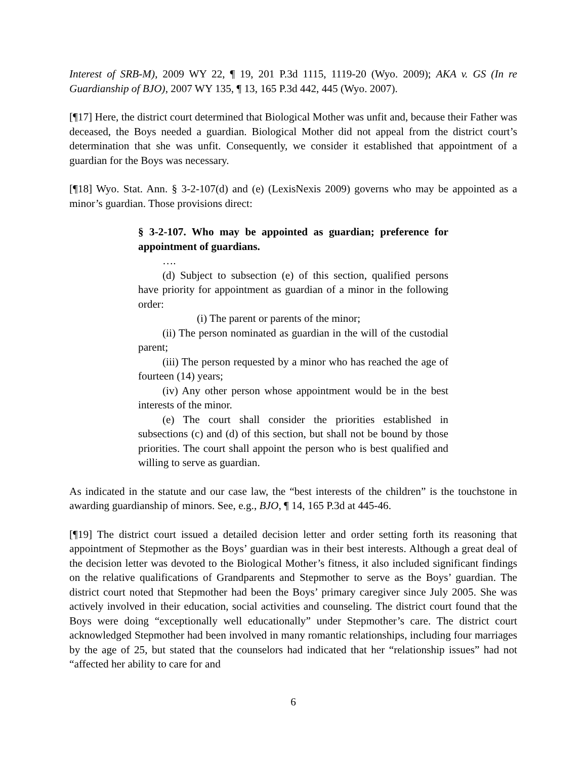Interest of SRB-M), 2009 WY 22, ¶ 19, 201 P.3d 1115, 1119-20 (Wyo. 2009); AKA v. GS (In re Guardianship of BJO), 2007 WY 135, ¶ 13, 165 P.3d 442, 445 (Wyo. 2007).
[¶17] Here, the district court determined that Biological Mother was unfit and, because their Father was deceased, the Boys needed a guardian. Biological Mother did not appeal from the district court’s determination that she was unfit. Consequently, we consider it established that appointment of a guardian for the Boys was necessary.
[¶18] Wyo. Stat. Ann. § 3-2-107(d) and (e) (LexisNexis 2009) governs who may be appointed as a minor’s guardian. Those provisions direct:
§ 3-2-107. Who may be appointed as guardian; preference for appointment of guardians.
….
(d) Subject to subsection (e) of this section, qualified persons have priority for appointment as guardian of a minor in the following order:
(i) The parent or parents of the minor;
(ii) The person nominated as guardian in the will of the custodial parent;
(iii) The person requested by a minor who has reached the age of fourteen (14) years;
(iv) Any other person whose appointment would be in the best interests of the minor.
(e) The court shall consider the priorities established in subsections (c) and (d) of this section, but shall not be bound by those priorities. The court shall appoint the person who is best qualified and willing to serve as guardian.
As indicated in the statute and our case law, the “best interests of the children” is the touchstone in awarding guardianship of minors. See, e.g., BJO, ¶ 14, 165 P.3d at 445-46.
[¶19] The district court issued a detailed decision letter and order setting forth its reasoning that appointment of Stepmother as the Boys’ guardian was in their best interests. Although a great deal of the decision letter was devoted to the Biological Mother’s fitness, it also included significant findings on the relative qualifications of Grandparents and Stepmother to serve as the Boys’ guardian. The district court noted that Stepmother had been the Boys’ primary caregiver since July 2005. She was actively involved in their education, social activities and counseling. The district court found that the Boys were doing “exceptionally well educationally” under Stepmother’s care. The district court acknowledged Stepmother had been involved in many romantic relationships, including four marriages by the age of 25, but stated that the counselors had indicated that her “relationship issues” had not “affected her ability to care for and
6